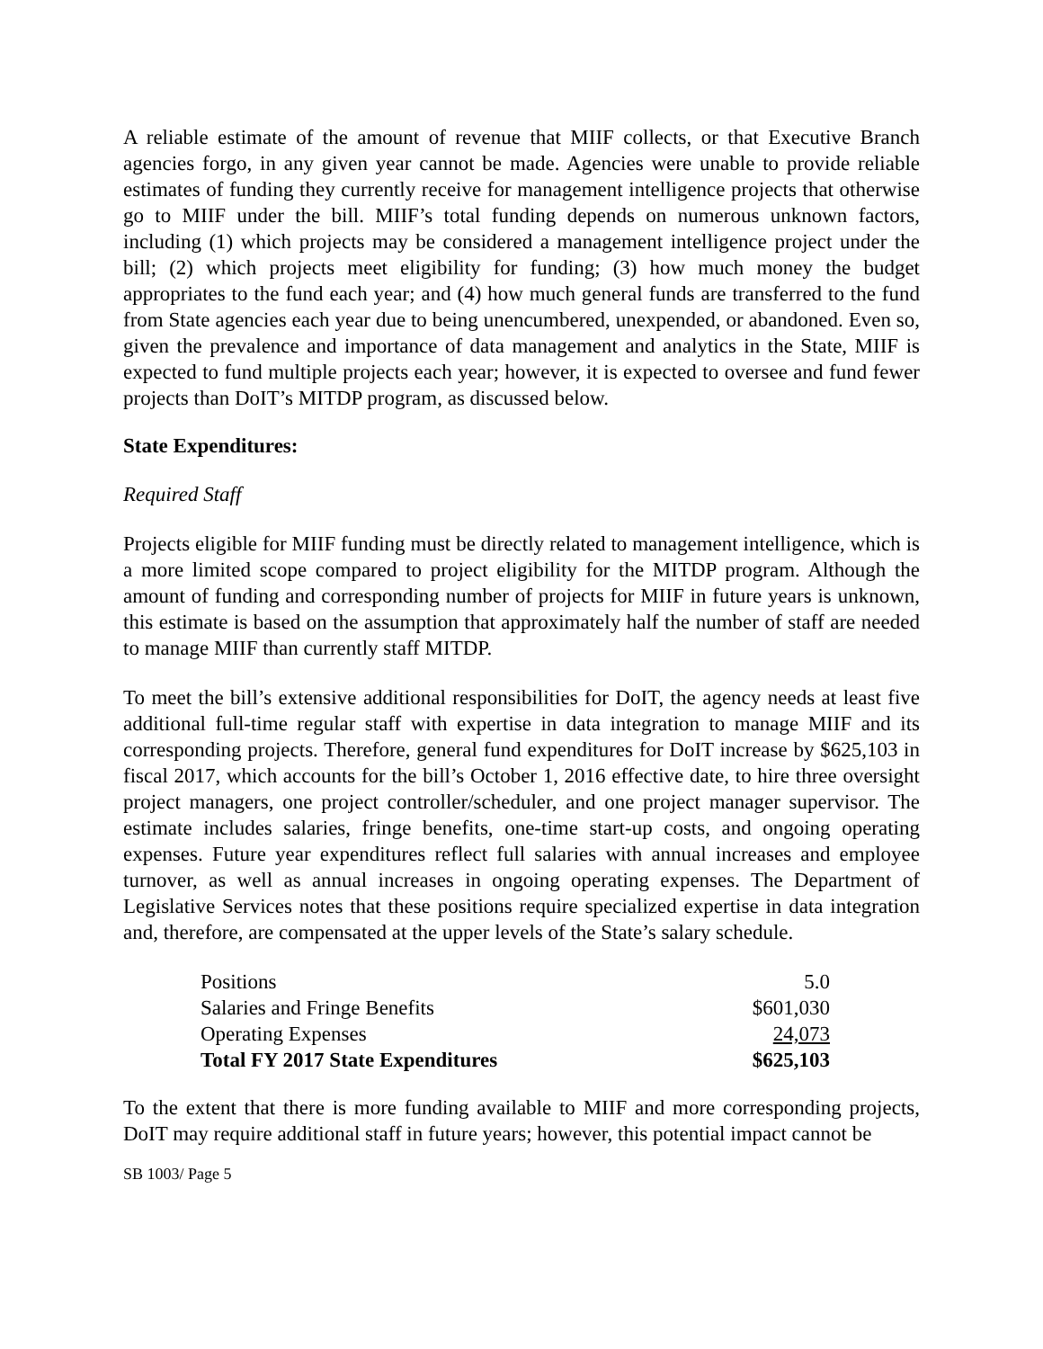A reliable estimate of the amount of revenue that MIIF collects, or that Executive Branch agencies forgo, in any given year cannot be made. Agencies were unable to provide reliable estimates of funding they currently receive for management intelligence projects that otherwise go to MIIF under the bill. MIIF’s total funding depends on numerous unknown factors, including (1) which projects may be considered a management intelligence project under the bill; (2) which projects meet eligibility for funding; (3) how much money the budget appropriates to the fund each year; and (4) how much general funds are transferred to the fund from State agencies each year due to being unencumbered, unexpended, or abandoned. Even so, given the prevalence and importance of data management and analytics in the State, MIIF is expected to fund multiple projects each year; however, it is expected to oversee and fund fewer projects than DoIT’s MITDP program, as discussed below.
State Expenditures:
Required Staff
Projects eligible for MIIF funding must be directly related to management intelligence, which is a more limited scope compared to project eligibility for the MITDP program. Although the amount of funding and corresponding number of projects for MIIF in future years is unknown, this estimate is based on the assumption that approximately half the number of staff are needed to manage MIIF than currently staff MITDP.
To meet the bill’s extensive additional responsibilities for DoIT, the agency needs at least five additional full-time regular staff with expertise in data integration to manage MIIF and its corresponding projects. Therefore, general fund expenditures for DoIT increase by $625,103 in fiscal 2017, which accounts for the bill’s October 1, 2016 effective date, to hire three oversight project managers, one project controller/scheduler, and one project manager supervisor. The estimate includes salaries, fringe benefits, one-time start-up costs, and ongoing operating expenses. Future year expenditures reflect full salaries with annual increases and employee turnover, as well as annual increases in ongoing operating expenses. The Department of Legislative Services notes that these positions require specialized expertise in data integration and, therefore, are compensated at the upper levels of the State’s salary schedule.
| Positions | 5.0 |
| Salaries and Fringe Benefits | $601,030 |
| Operating Expenses | 24,073 |
| Total FY 2017 State Expenditures | $625,103 |
To the extent that there is more funding available to MIIF and more corresponding projects, DoIT may require additional staff in future years; however, this potential impact cannot be
SB 1003/ Page 5